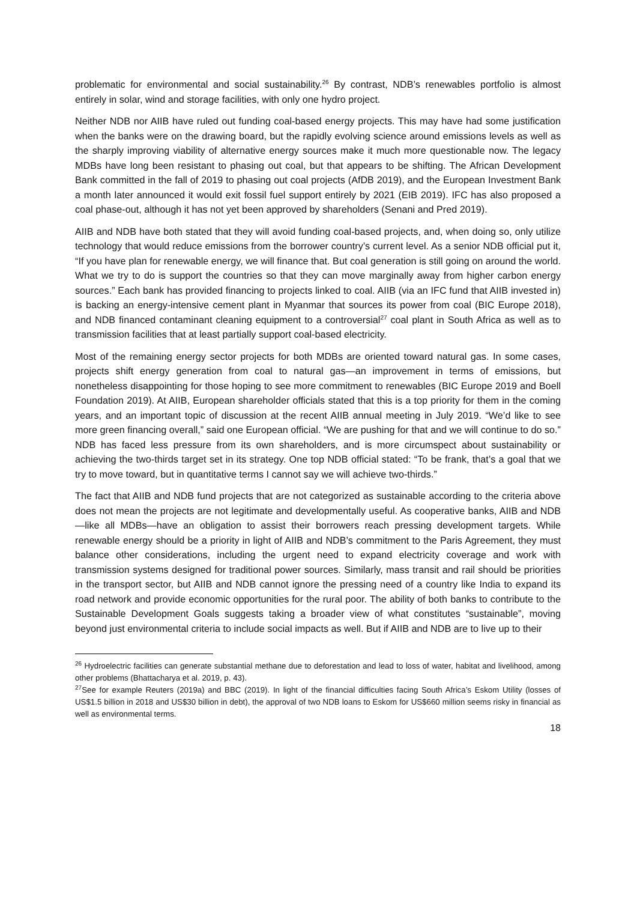problematic for environmental and social sustainability.<sup>26</sup> By contrast, NDB’s renewables portfolio is almost entirely in solar, wind and storage facilities, with only one hydro project.
Neither NDB nor AIIB have ruled out funding coal-based energy projects. This may have had some justification when the banks were on the drawing board, but the rapidly evolving science around emissions levels as well as the sharply improving viability of alternative energy sources make it much more questionable now. The legacy MDBs have long been resistant to phasing out coal, but that appears to be shifting. The African Development Bank committed in the fall of 2019 to phasing out coal projects (AfDB 2019), and the European Investment Bank a month later announced it would exit fossil fuel support entirely by 2021 (EIB 2019). IFC has also proposed a coal phase-out, although it has not yet been approved by shareholders (Senani and Pred 2019).
AIIB and NDB have both stated that they will avoid funding coal-based projects, and, when doing so, only utilize technology that would reduce emissions from the borrower country’s current level. As a senior NDB official put it, “If you have plan for renewable energy, we will finance that. But coal generation is still going on around the world. What we try to do is support the countries so that they can move marginally away from higher carbon energy sources.” Each bank has provided financing to projects linked to coal. AIIB (via an IFC fund that AIIB invested in) is backing an energy-intensive cement plant in Myanmar that sources its power from coal (BIC Europe 2018), and NDB financed contaminant cleaning equipment to a controversial<sup>27</sup> coal plant in South Africa as well as to transmission facilities that at least partially support coal-based electricity.
Most of the remaining energy sector projects for both MDBs are oriented toward natural gas. In some cases, projects shift energy generation from coal to natural gas—an improvement in terms of emissions, but nonetheless disappointing for those hoping to see more commitment to renewables (BIC Europe 2019 and Boell Foundation 2019). At AIIB, European shareholder officials stated that this is a top priority for them in the coming years, and an important topic of discussion at the recent AIIB annual meeting in July 2019. “We’d like to see more green financing overall,” said one European official. “We are pushing for that and we will continue to do so.” NDB has faced less pressure from its own shareholders, and is more circumspect about sustainability or achieving the two-thirds target set in its strategy. One top NDB official stated: “To be frank, that’s a goal that we try to move toward, but in quantitative terms I cannot say we will achieve two-thirds.”
The fact that AIIB and NDB fund projects that are not categorized as sustainable according to the criteria above does not mean the projects are not legitimate and developmentally useful. As cooperative banks, AIIB and NDB—like all MDBs—have an obligation to assist their borrowers reach pressing development targets. While renewable energy should be a priority in light of AIIB and NDB’s commitment to the Paris Agreement, they must balance other considerations, including the urgent need to expand electricity coverage and work with transmission systems designed for traditional power sources. Similarly, mass transit and rail should be priorities in the transport sector, but AIIB and NDB cannot ignore the pressing need of a country like India to expand its road network and provide economic opportunities for the rural poor. The ability of both banks to contribute to the Sustainable Development Goals suggests taking a broader view of what constitutes “sustainable”, moving beyond just environmental criteria to include social impacts as well. But if AIIB and NDB are to live up to their
<sup>26</sup> Hydroelectric facilities can generate substantial methane due to deforestation and lead to loss of water, habitat and livelihood, among other problems (Bhattacharya et al. 2019, p. 43).
<sup>27</sup> See for example Reuters (2019a) and BBC (2019). In light of the financial difficulties facing South Africa’s Eskom Utility (losses of US$1.5 billion in 2018 and US$30 billion in debt), the approval of two NDB loans to Eskom for US$660 million seems risky in financial as well as environmental terms.
18